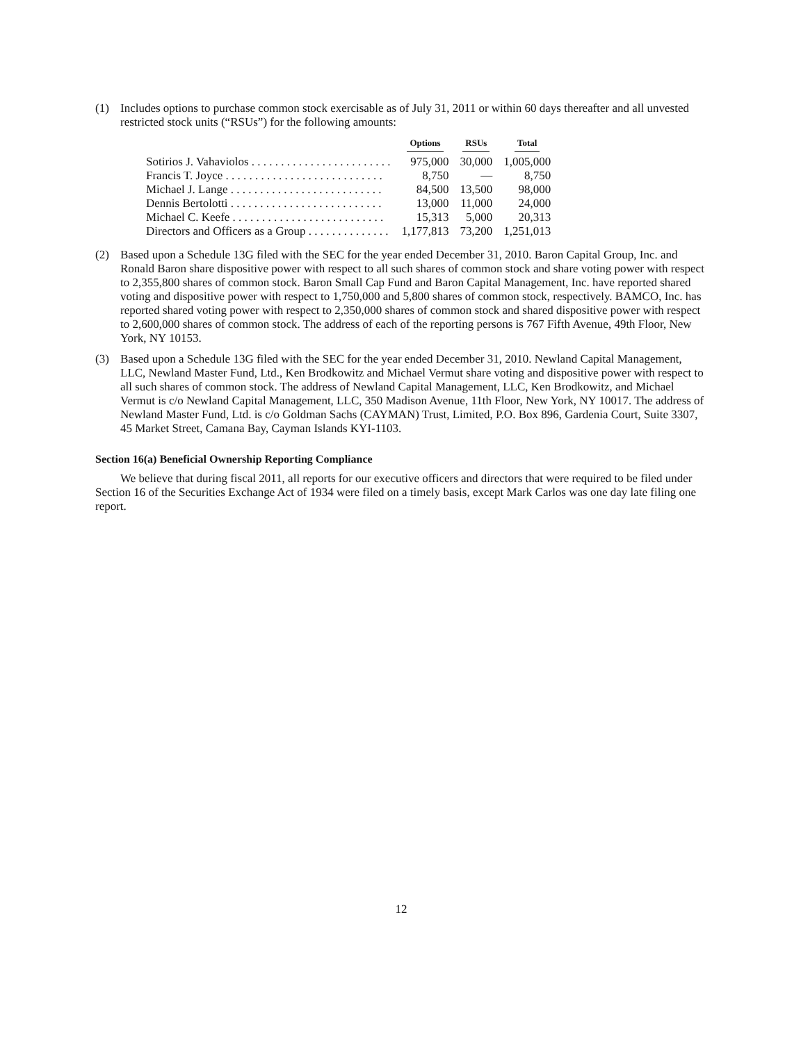(1) Includes options to purchase common stock exercisable as of July 31, 2011 or within 60 days thereafter and all unvested restricted stock units (“RSUs”) for the following amounts:
| | Options | RSUs | Total |
| --- | --- | --- | --- |
| Sotirios J. Vahaviolos . . . . . . . . . . . . . . . . . . . . . . . . | 975,000 | 30,000 | 1,005,000 |
| Francis T. Joyce . . . . . . . . . . . . . . . . . . . . . . . . . . . | 8,750 | — | 8,750 |
| Michael J. Lange . . . . . . . . . . . . . . . . . . . . . . . . . . | 84,500 | 13,500 | 98,000 |
| Dennis Bertolotti . . . . . . . . . . . . . . . . . . . . . . . . . . | 13,000 | 11,000 | 24,000 |
| Michael C. Keefe . . . . . . . . . . . . . . . . . . . . . . . . . . | 15,313 | 5,000 | 20,313 |
| Directors and Officers as a Group . . . . . . . . . . . . . . | 1,177,813 | 73,200 | 1,251,013 |
(2) Based upon a Schedule 13G filed with the SEC for the year ended December 31, 2010. Baron Capital Group, Inc. and Ronald Baron share dispositive power with respect to all such shares of common stock and share voting power with respect to 2,355,800 shares of common stock. Baron Small Cap Fund and Baron Capital Management, Inc. have reported shared voting and dispositive power with respect to 1,750,000 and 5,800 shares of common stock, respectively. BAMCO, Inc. has reported shared voting power with respect to 2,350,000 shares of common stock and shared dispositive power with respect to 2,600,000 shares of common stock. The address of each of the reporting persons is 767 Fifth Avenue, 49th Floor, New York, NY 10153.
(3) Based upon a Schedule 13G filed with the SEC for the year ended December 31, 2010. Newland Capital Management, LLC, Newland Master Fund, Ltd., Ken Brodkowitz and Michael Vermut share voting and dispositive power with respect to all such shares of common stock. The address of Newland Capital Management, LLC, Ken Brodkowitz, and Michael Vermut is c/o Newland Capital Management, LLC, 350 Madison Avenue, 11th Floor, New York, NY 10017. The address of Newland Master Fund, Ltd. is c/o Goldman Sachs (CAYMAN) Trust, Limited, P.O. Box 896, Gardenia Court, Suite 3307, 45 Market Street, Camana Bay, Cayman Islands KYI-1103.
Section 16(a) Beneficial Ownership Reporting Compliance
We believe that during fiscal 2011, all reports for our executive officers and directors that were required to be filed under Section 16 of the Securities Exchange Act of 1934 were filed on a timely basis, except Mark Carlos was one day late filing one report.
12